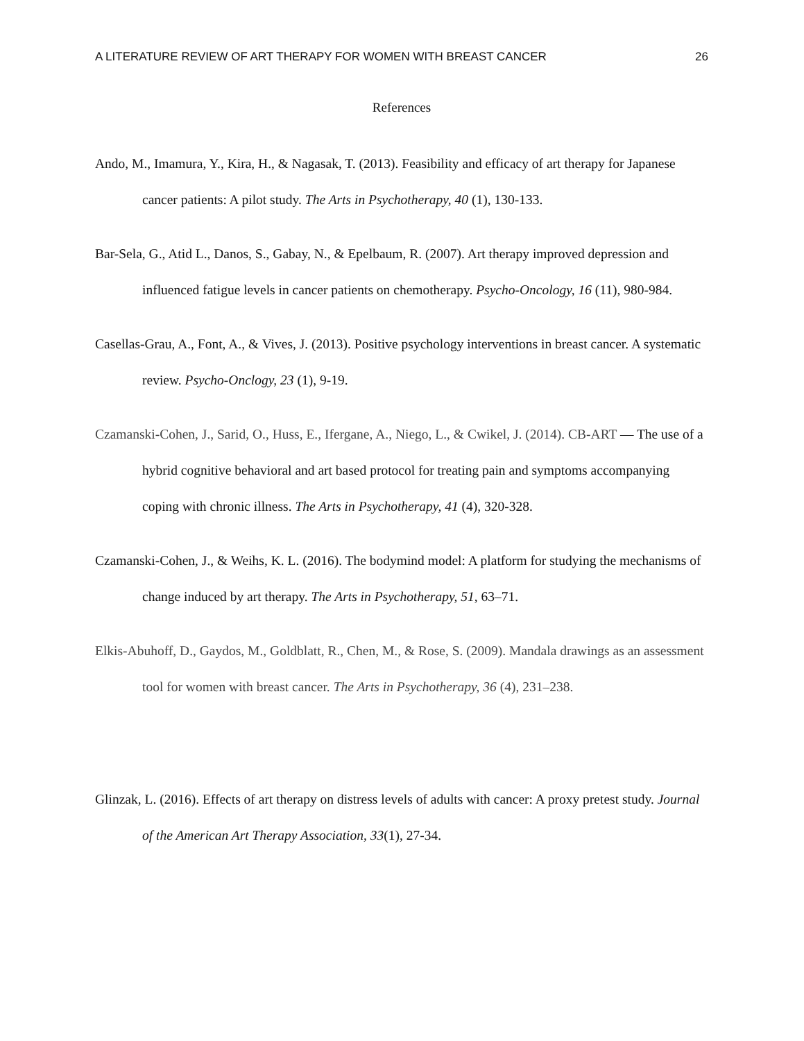A LITERATURE REVIEW OF ART THERAPY FOR WOMEN WITH BREAST CANCER 26
References
Ando, M., Imamura, Y., Kira, H., & Nagasak, T. (2013). Feasibility and efficacy of art therapy for Japanese cancer patients: A pilot study. The Arts in Psychotherapy, 40 (1), 130-133.
Bar-Sela, G., Atid L., Danos, S., Gabay, N., & Epelbaum, R. (2007). Art therapy improved depression and influenced fatigue levels in cancer patients on chemotherapy. Psycho-Oncology, 16 (11), 980-984.
Casellas-Grau, A., Font, A., & Vives, J. (2013). Positive psychology interventions in breast cancer. A systematic review. Psycho-Onclogy, 23 (1), 9-19.
Czamanski-Cohen, J., Sarid, O., Huss, E., Ifergane, A., Niego, L., & Cwikel, J. (2014). CB-ART — The use of a hybrid cognitive behavioral and art based protocol for treating pain and symptoms accompanying coping with chronic illness. The Arts in Psychotherapy, 41 (4), 320-328.
Czamanski-Cohen, J., & Weihs, K. L. (2016). The bodymind model: A platform for studying the mechanisms of change induced by art therapy. The Arts in Psychotherapy, 51, 63–71.
Elkis-Abuhoff, D., Gaydos, M., Goldblatt, R., Chen, M., & Rose, S. (2009). Mandala drawings as an assessment tool for women with breast cancer. The Arts in Psychotherapy, 36 (4), 231–238.
Glinzak, L. (2016). Effects of art therapy on distress levels of adults with cancer: A proxy pretest study. Journal of the American Art Therapy Association, 33(1), 27-34.